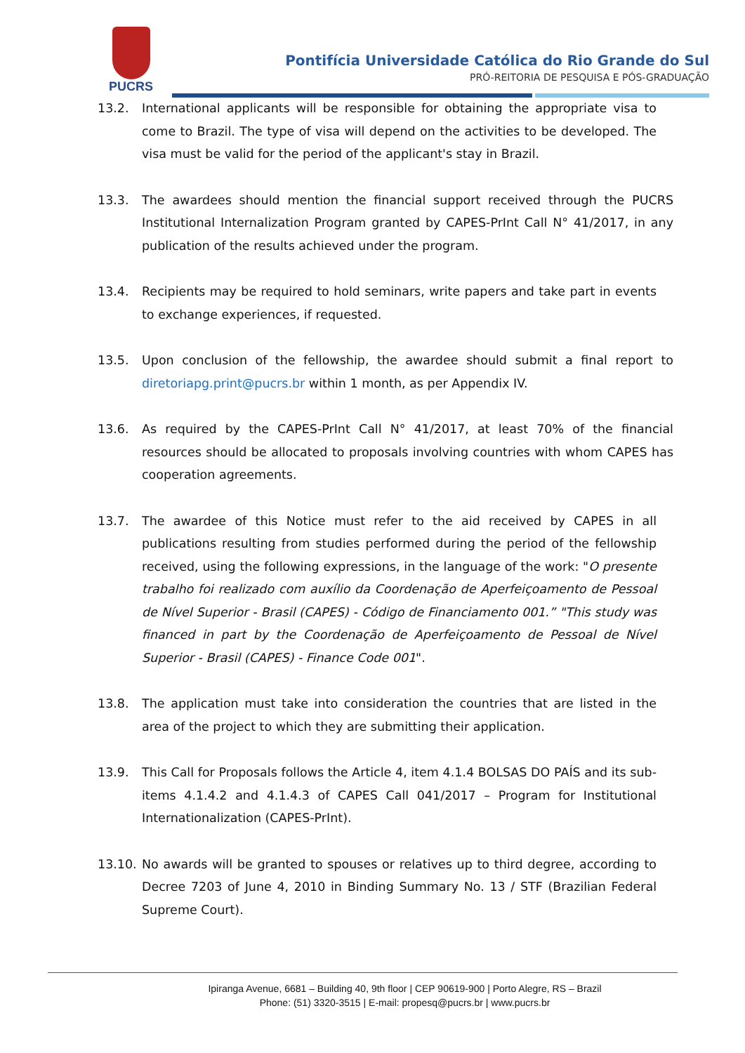PUCRS
Pontifícia Universidade Católica do Rio Grande do Sul
PRÓ-REITORIA DE PESQUISA E PÓS-GRADUAÇÃO
13.2. International applicants will be responsible for obtaining the appropriate visa to come to Brazil. The type of visa will depend on the activities to be developed. The visa must be valid for the period of the applicant's stay in Brazil.
13.3. The awardees should mention the financial support received through the PUCRS Institutional Internalization Program granted by CAPES-PrInt Call N° 41/2017, in any publication of the results achieved under the program.
13.4. Recipients may be required to hold seminars, write papers and take part in events to exchange experiences, if requested.
13.5. Upon conclusion of the fellowship, the awardee should submit a final report to diretoriapg.print@pucrs.br within 1 month, as per Appendix IV.
13.6. As required by the CAPES-PrInt Call N° 41/2017, at least 70% of the financial resources should be allocated to proposals involving countries with whom CAPES has cooperation agreements.
13.7. The awardee of this Notice must refer to the aid received by CAPES in all publications resulting from studies performed during the period of the fellowship received, using the following expressions, in the language of the work: "O presente trabalho foi realizado com auxílio da Coordenação de Aperfeiçoamento de Pessoal de Nível Superior - Brasil (CAPES) - Código de Financiamento 001.” "This study was financed in part by the Coordenação de Aperfeiçoamento de Pessoal de Nível Superior - Brasil (CAPES) - Finance Code 001".
13.8. The application must take into consideration the countries that are listed in the area of the project to which they are submitting their application.
13.9. This Call for Proposals follows the Article 4, item 4.1.4 BOLSAS DO PAÍS and its sub-items 4.1.4.2 and 4.1.4.3 of CAPES Call 041/2017 – Program for Institutional Internationalization (CAPES-PrInt).
13.10. No awards will be granted to spouses or relatives up to third degree, according to Decree 7203 of June 4, 2010 in Binding Summary No. 13 / STF (Brazilian Federal Supreme Court).
Ipiranga Avenue, 6681 – Building 40, 9th floor | CEP 90619-900 | Porto Alegre, RS – Brazil
Phone: (51) 3320-3515 | E-mail: propesq@pucrs.br | www.pucrs.br